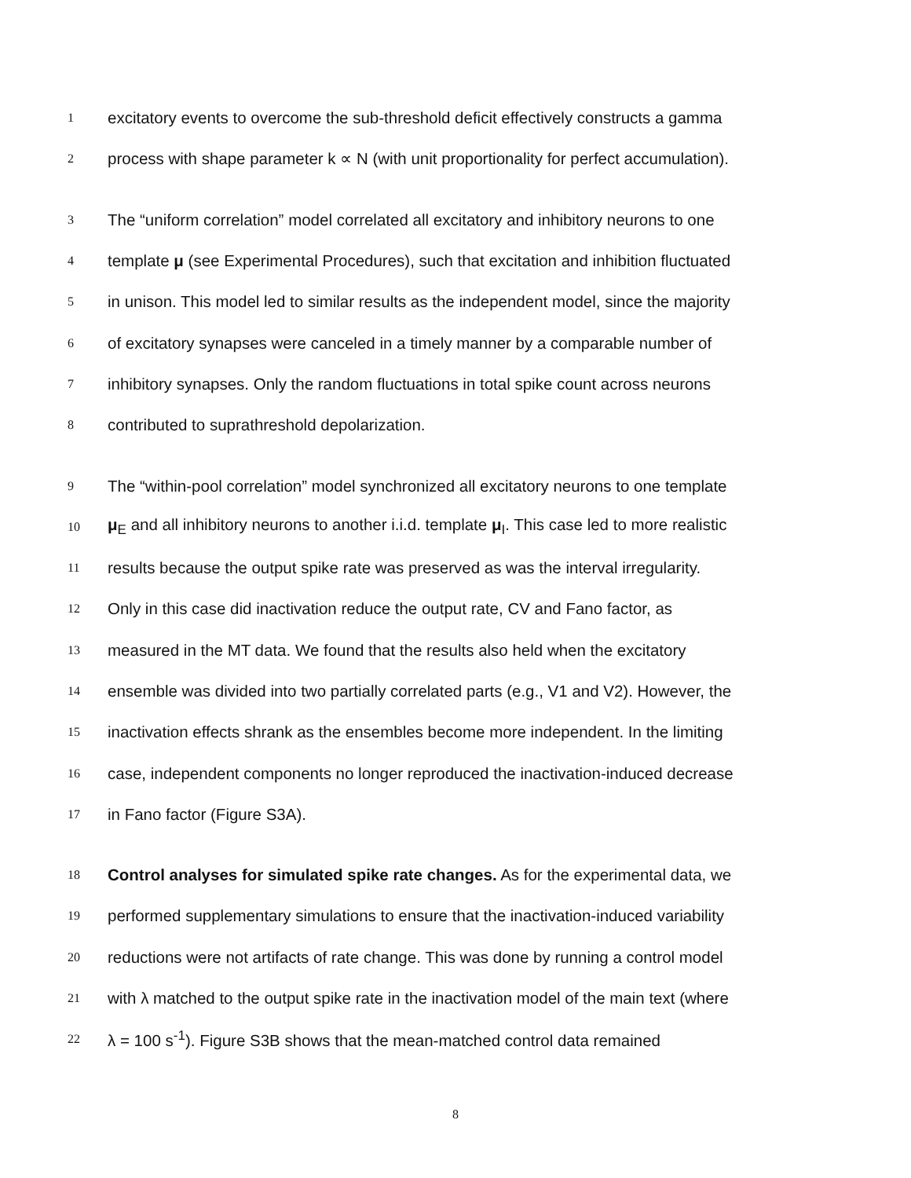1 excitatory events to overcome the sub-threshold deficit effectively constructs a gamma
2 process with shape parameter k ∝ N (with unit proportionality for perfect accumulation).
3 The “uniform correlation” model correlated all excitatory and inhibitory neurons to one
4 template μ (see Experimental Procedures), such that excitation and inhibition fluctuated
5 in unison. This model led to similar results as the independent model, since the majority
6 of excitatory synapses were canceled in a timely manner by a comparable number of
7 inhibitory synapses. Only the random fluctuations in total spike count across neurons
8 contributed to suprathreshold depolarization.
9 The “within-pool correlation” model synchronized all excitatory neurons to one template
10 μ<sub>E</sub> and all inhibitory neurons to another i.i.d. template μ<sub>I</sub>. This case led to more realistic
11 results because the output spike rate was preserved as was the interval irregularity.
12 Only in this case did inactivation reduce the output rate, CV and Fano factor, as
13 measured in the MT data. We found that the results also held when the excitatory
14 ensemble was divided into two partially correlated parts (e.g., V1 and V2). However, the
15 inactivation effects shrank as the ensembles become more independent. In the limiting
16 case, independent components no longer reproduced the inactivation-induced decrease
17 in Fano factor (Figure S3A).
18 Control analyses for simulated spike rate changes. As for the experimental data, we
19 performed supplementary simulations to ensure that the inactivation-induced variability
20 reductions were not artifacts of rate change. This was done by running a control model
21 with λ matched to the output spike rate in the inactivation model of the main text (where
22 λ = 100 s<sup>-1</sup>). Figure S3B shows that the mean-matched control data remained
8